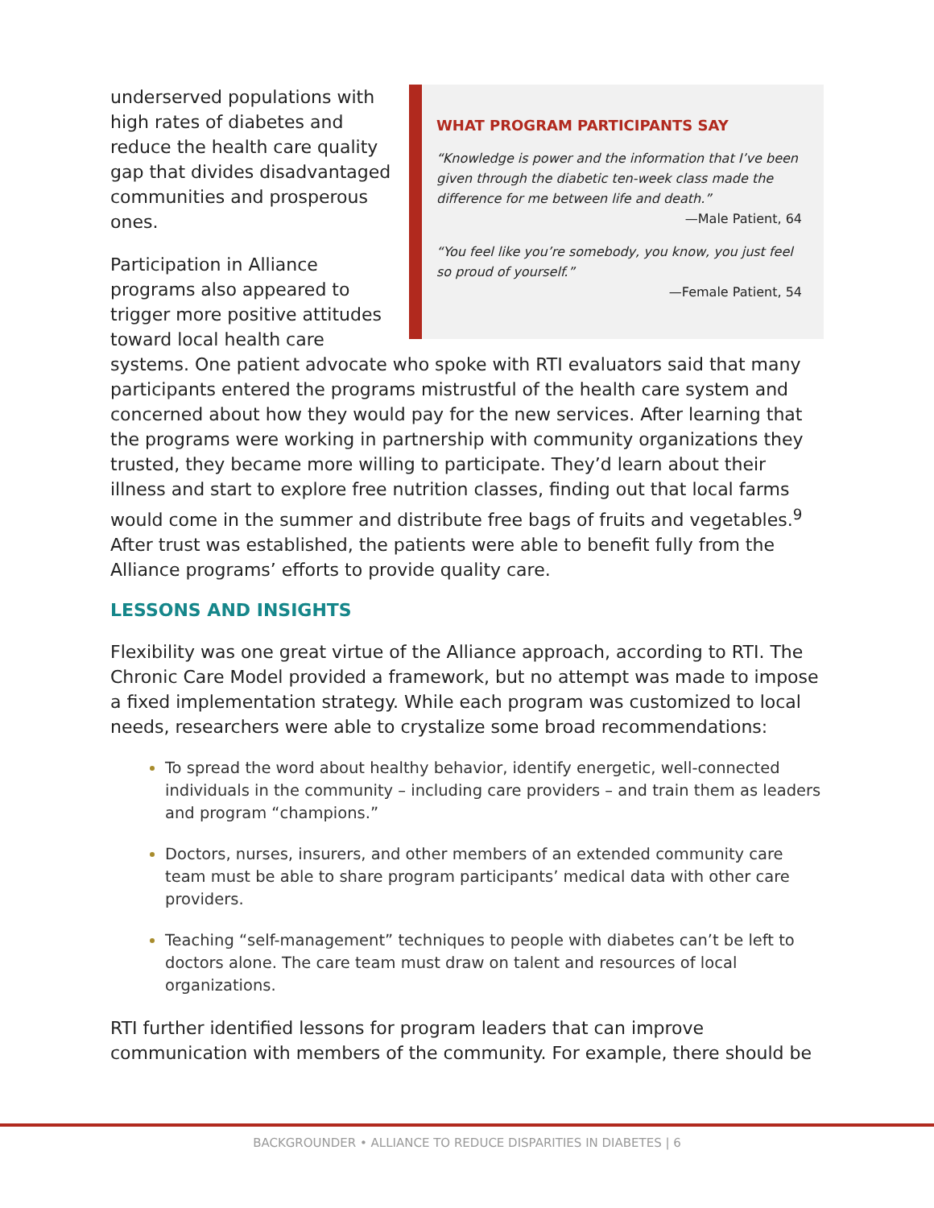WHAT PROGRAM PARTICIPANTS SAY
“Knowledge is power and the information that I’ve been given through the diabetic ten-week class made the difference for me between life and death.”
—Male Patient, 64
“You feel like you’re somebody, you know, you just feel so proud of yourself.”
—Female Patient, 54
underserved populations with high rates of diabetes and reduce the health care quality gap that divides disadvantaged communities and prosperous ones.
Participation in Alliance programs also appeared to trigger more positive attitudes toward local health care systems. One patient advocate who spoke with RTI evaluators said that many participants entered the programs mistrustful of the health care system and concerned about how they would pay for the new services. After learning that the programs were working in partnership with community organizations they trusted, they became more willing to participate. They’d learn about their illness and start to explore free nutrition classes, finding out that local farms would come in the summer and distribute free bags of fruits and vegetables.<sup>9</sup> After trust was established, the patients were able to benefit fully from the Alliance programs’ efforts to provide quality care.
LESSONS AND INSIGHTS
Flexibility was one great virtue of the Alliance approach, according to RTI. The Chronic Care Model provided a framework, but no attempt was made to impose a fixed implementation strategy. While each program was customized to local needs, researchers were able to crystalize some broad recommendations:
To spread the word about healthy behavior, identify energetic, well-connected individuals in the community – including care providers – and train them as leaders and program “champions.”
Doctors, nurses, insurers, and other members of an extended community care team must be able to share program participants’ medical data with other care providers.
Teaching “self-management” techniques to people with diabetes can’t be left to doctors alone. The care team must draw on talent and resources of local organizations.
RTI further identified lessons for program leaders that can improve communication with members of the community. For example, there should be
BACKGROUNDER • ALLIANCE TO REDUCE DISPARITIES IN DIABETES | 6